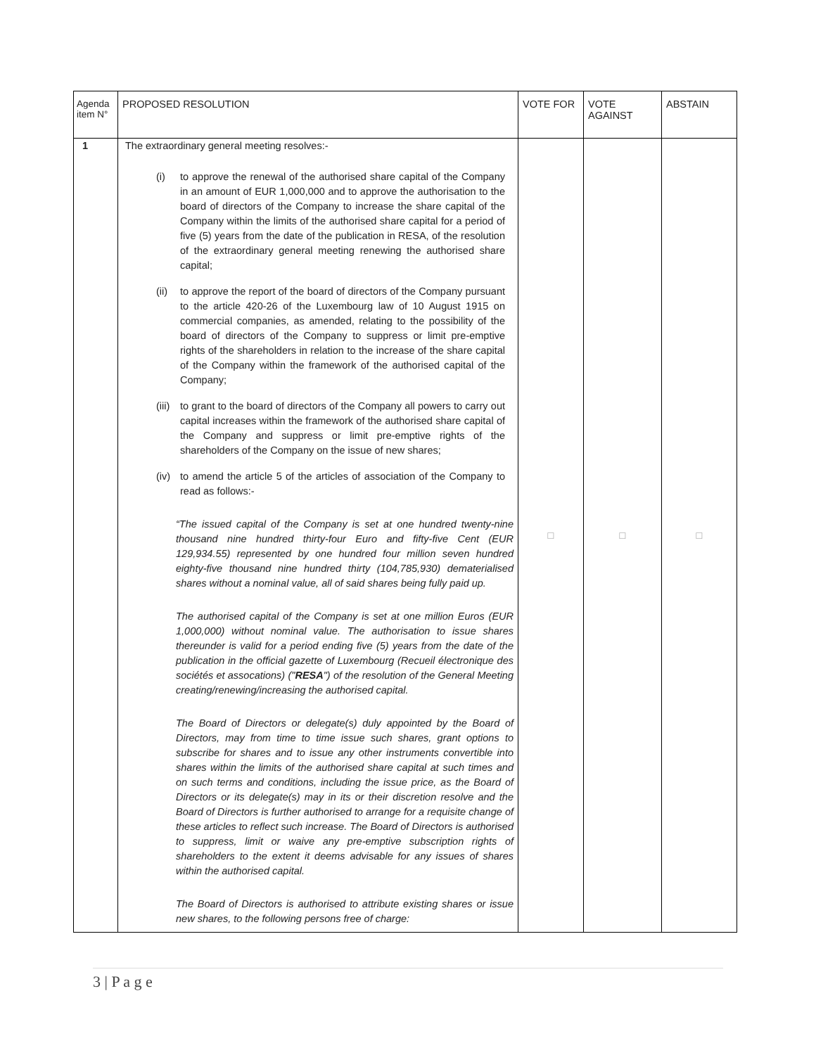| Agenda item N° | PROPOSED RESOLUTION | VOTE FOR | VOTE AGAINST | ABSTAIN |
| --- | --- | --- | --- | --- |
| 1 | The extraordinary general meeting resolves:- (i) to approve the renewal of the authorised share capital of the Company in an amount of EUR 1,000,000 and to approve the authorisation to the board of directors of the Company to increase the share capital of the Company within the limits of the authorised share capital for a period of five (5) years from the date of the publication in RESA, of the resolution of the extraordinary general meeting renewing the authorised share capital; (ii) to approve the report of the board of directors of the Company pursuant to the article 420-26 of the Luxembourg law of 10 August 1915 on commercial companies, as amended, relating to the possibility of the board of directors of the Company to suppress or limit pre-emptive rights of the shareholders in relation to the increase of the share capital of the Company within the framework of the authorised capital of the Company; (iii) to grant to the board of directors of the Company all powers to carry out capital increases within the framework of the authorised share capital of the Company and suppress or limit pre-emptive rights of the shareholders of the Company on the issue of new shares; (iv) to amend the article 5 of the articles of association of the Company to read as follows:- “The issued capital of the Company is set at one hundred twenty-nine thousand nine hundred thirty-four Euro and fifty-five Cent (EUR 129,934.55) represented by one hundred four million seven hundred eighty-five thousand nine hundred thirty (104,785,930) dematerialised shares without a nominal value, all of said shares being fully paid up. The authorised capital of the Company is set at one million Euros (EUR 1,000,000) without nominal value. The authorisation to issue shares thereunder is valid for a period ending five (5) years from the date of the publication in the official gazette of Luxembourg (Recueil électronique des sociétés et assocations) (" RESA ") of the resolution of the General Meeting creating/renewing/increasing the authorised capital. The Board of Directors or delegate(s) duly appointed by the Board of Directors, may from time to time issue such shares, grant options to subscribe for shares and to issue any other instruments convertible into shares within the limits of the authorised share capital at such times and on such terms and conditions, including the issue price, as the Board of Directors or its delegate(s) may in its or their discretion resolve and the Board of Directors is further authorised to arrange for a requisite change of these articles to reflect such increase. The Board of Directors is authorised to suppress, limit or waive any pre-emptive subscription rights of shareholders to the extent it deems advisable for any issues of shares within the authorised capital. The Board of Directors is authorised to attribute existing shares or issue new shares, to the following persons free of charge: | □ | □ | □ |
3 | P a g e